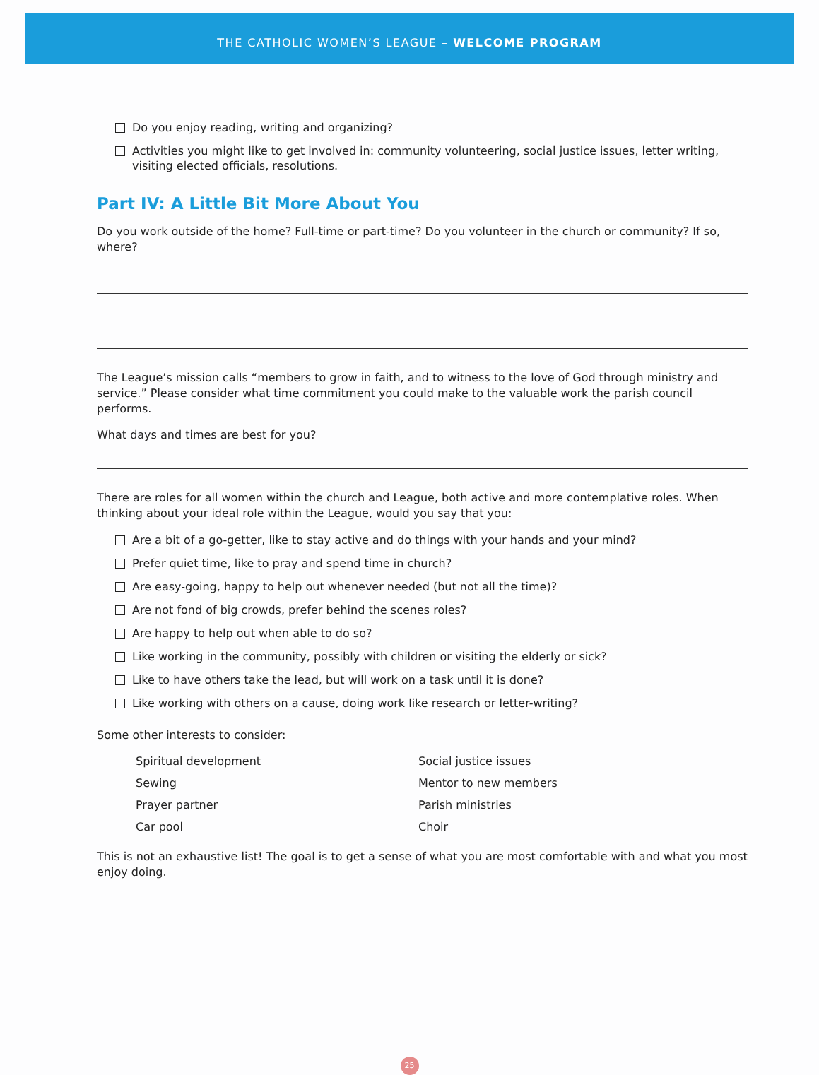THE CATHOLIC WOMEN’S LEAGUE – WELCOME PROGRAM
Do you enjoy reading, writing and organizing?
Activities you might like to get involved in: community volunteering, social justice issues, letter writing, visiting elected officials, resolutions.
Part IV: A Little Bit More About You
Do you work outside of the home? Full-time or part-time? Do you volunteer in the church or community? If so, where?
The League’s mission calls “members to grow in faith, and to witness to the love of God through ministry and service.” Please consider what time commitment you could make to the valuable work the parish council performs.
What days and times are best for you?
There are roles for all women within the church and League, both active and more contemplative roles. When thinking about your ideal role within the League, would you say that you:
Are a bit of a go-getter, like to stay active and do things with your hands and your mind?
Prefer quiet time, like to pray and spend time in church?
Are easy-going, happy to help out whenever needed (but not all the time)?
Are not fond of big crowds, prefer behind the scenes roles?
Are happy to help out when able to do so?
Like working in the community, possibly with children or visiting the elderly or sick?
Like to have others take the lead, but will work on a task until it is done?
Like working with others on a cause, doing work like research or letter-writing?
Some other interests to consider:
Spiritual development
Social justice issues
Sewing
Mentor to new members
Prayer partner
Parish ministries
Car pool
Choir
This is not an exhaustive list! The goal is to get a sense of what you are most comfortable with and what you most enjoy doing.
25